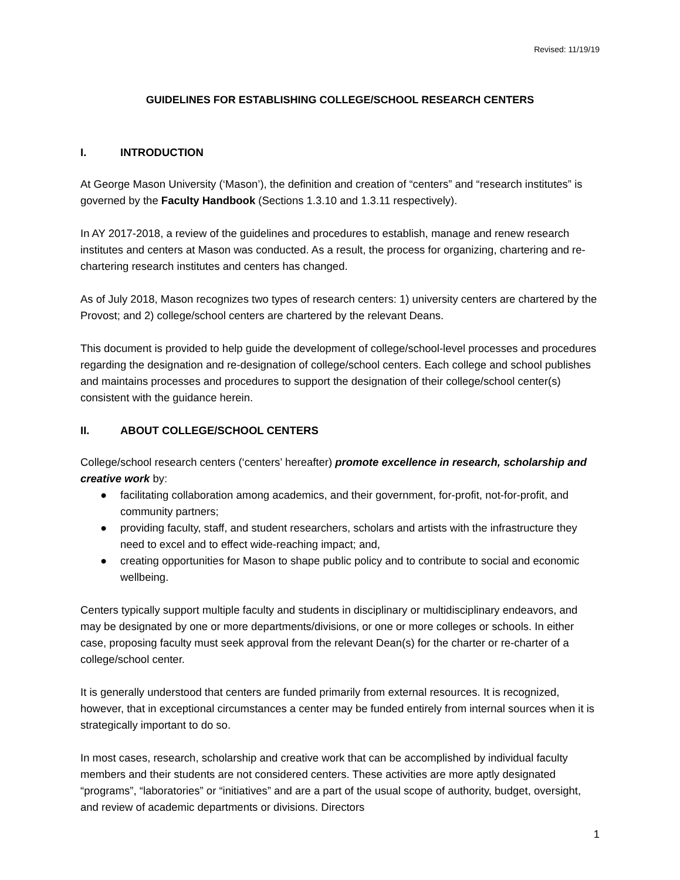Revised: 11/19/19
GUIDELINES FOR ESTABLISHING COLLEGE/SCHOOL RESEARCH CENTERS
I. INTRODUCTION
At George Mason University (‘Mason’), the definition and creation of “centers” and “research institutes” is governed by the Faculty Handbook (Sections 1.3.10 and 1.3.11 respectively).
In AY 2017-2018, a review of the guidelines and procedures to establish, manage and renew research institutes and centers at Mason was conducted. As a result, the process for organizing, chartering and re-chartering research institutes and centers has changed.
As of July 2018, Mason recognizes two types of research centers: 1) university centers are chartered by the Provost; and 2) college/school centers are chartered by the relevant Deans.
This document is provided to help guide the development of college/school-level processes and procedures regarding the designation and re-designation of college/school centers. Each college and school publishes and maintains processes and procedures to support the designation of their college/school center(s) consistent with the guidance herein.
II. ABOUT COLLEGE/SCHOOL CENTERS
College/school research centers (‘centers’ hereafter) promote excellence in research, scholarship and creative work by:
● facilitating collaboration among academics, and their government, for-profit, not-for-profit, and community partners;
● providing faculty, staff, and student researchers, scholars and artists with the infrastructure they need to excel and to effect wide-reaching impact; and,
● creating opportunities for Mason to shape public policy and to contribute to social and economic wellbeing.
Centers typically support multiple faculty and students in disciplinary or multidisciplinary endeavors, and may be designated by one or more departments/divisions, or one or more colleges or schools. In either case, proposing faculty must seek approval from the relevant Dean(s) for the charter or re-charter of a college/school center.
It is generally understood that centers are funded primarily from external resources. It is recognized, however, that in exceptional circumstances a center may be funded entirely from internal sources when it is strategically important to do so.
In most cases, research, scholarship and creative work that can be accomplished by individual faculty members and their students are not considered centers. These activities are more aptly designated “programs”, “laboratories” or “initiatives” and are a part of the usual scope of authority, budget, oversight, and review of academic departments or divisions. Directors
1